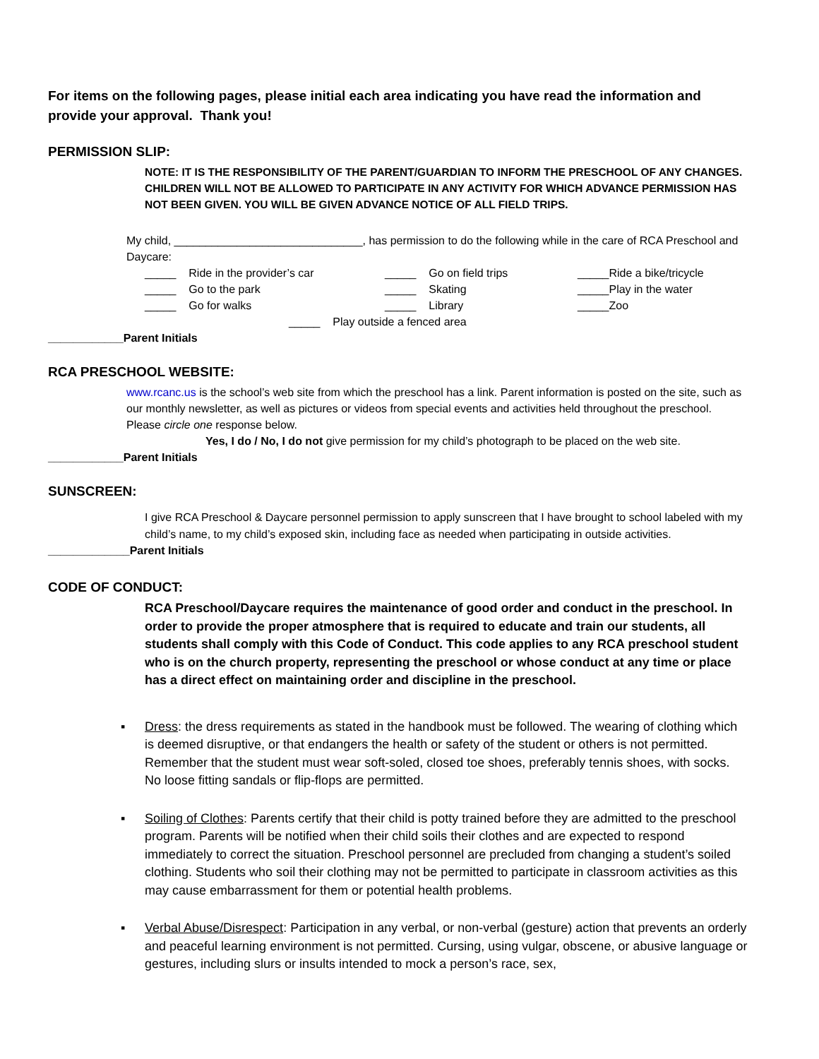For items on the following pages, please initial each area indicating you have read the information and provide your approval. Thank you!
PERMISSION SLIP:
NOTE: IT IS THE RESPONSIBILITY OF THE PARENT/GUARDIAN TO INFORM THE PRESCHOOL OF ANY CHANGES. CHILDREN WILL NOT BE ALLOWED TO PARTICIPATE IN ANY ACTIVITY FOR WHICH ADVANCE PERMISSION HAS NOT BEEN GIVEN. YOU WILL BE GIVEN ADVANCE NOTICE OF ALL FIELD TRIPS.
My child, ______________________________, has permission to do the following while in the care of RCA Preschool and Daycare:
_____ Ride in the provider’s car _____ Go on field trips _____Ride a bike/tricycle _____ Go to the park _____ Skating _____Play in the water _____ Go for walks _____ Library _____Zoo
_____ Play outside a fenced area
____________Parent Initials
RCA PRESCHOOL WEBSITE:
www.rcanc.us is the school’s web site from which the preschool has a link. Parent information is posted on the site, such as our monthly newsletter, as well as pictures or videos from special events and activities held throughout the preschool. Please circle one response below.
Yes, I do / No, I do not give permission for my child’s photograph to be placed on the web site.
____________Parent Initials
SUNSCREEN:
I give RCA Preschool & Daycare personnel permission to apply sunscreen that I have brought to school labeled with my child’s name, to my child’s exposed skin, including face as needed when participating in outside activities.
_____________Parent Initials
CODE OF CONDUCT:
RCA Preschool/Daycare requires the maintenance of good order and conduct in the preschool. In order to provide the proper atmosphere that is required to educate and train our students, all students shall comply with this Code of Conduct. This code applies to any RCA preschool student who is on the church property, representing the preschool or whose conduct at any time or place has a direct effect on maintaining order and discipline in the preschool.
▪ Dress: the dress requirements as stated in the handbook must be followed. The wearing of clothing which is deemed disruptive, or that endangers the health or safety of the student or others is not permitted. Remember that the student must wear soft-soled, closed toe shoes, preferably tennis shoes, with socks. No loose fitting sandals or flip-flops are permitted.
▪ Soiling of Clothes: Parents certify that their child is potty trained before they are admitted to the preschool program. Parents will be notified when their child soils their clothes and are expected to respond immediately to correct the situation. Preschool personnel are precluded from changing a student’s soiled clothing. Students who soil their clothing may not be permitted to participate in classroom activities as this may cause embarrassment for them or potential health problems.
▪ Verbal Abuse/Disrespect: Participation in any verbal, or non-verbal (gesture) action that prevents an orderly and peaceful learning environment is not permitted. Cursing, using vulgar, obscene, or abusive language or gestures, including slurs or insults intended to mock a person’s race, sex,